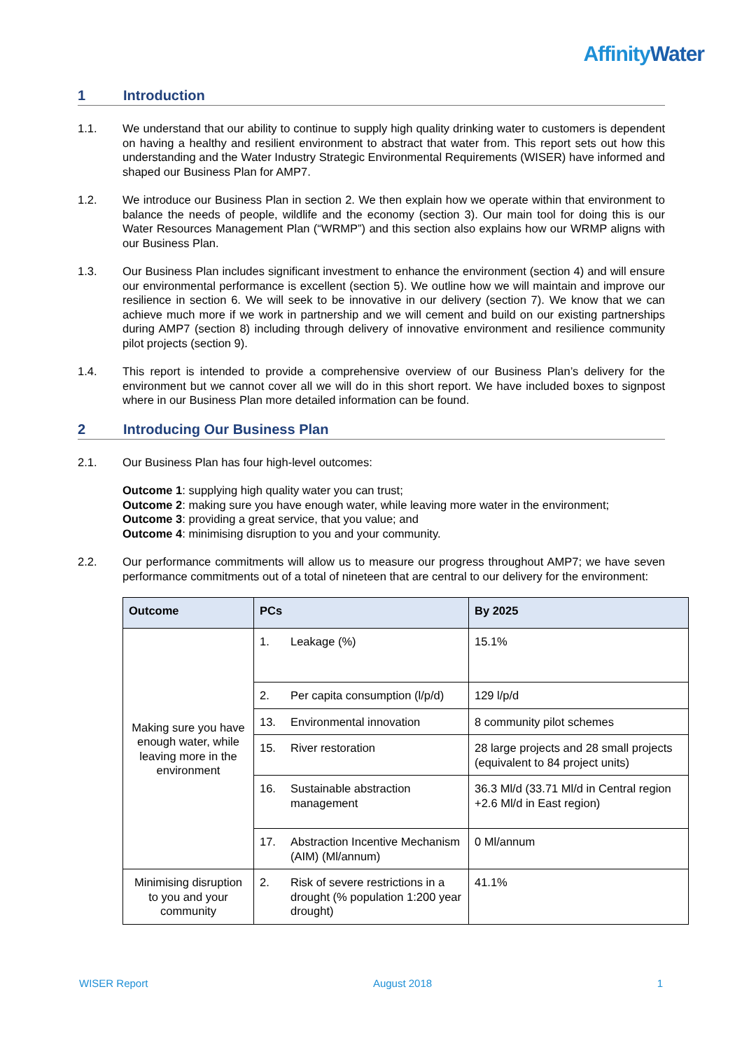AffinityWater
1 Introduction
1.1. We understand that our ability to continue to supply high quality drinking water to customers is dependent on having a healthy and resilient environment to abstract that water from. This report sets out how this understanding and the Water Industry Strategic Environmental Requirements (WISER) have informed and shaped our Business Plan for AMP7.
1.2. We introduce our Business Plan in section 2. We then explain how we operate within that environment to balance the needs of people, wildlife and the economy (section 3). Our main tool for doing this is our Water Resources Management Plan (“WRMP”) and this section also explains how our WRMP aligns with our Business Plan.
1.3. Our Business Plan includes significant investment to enhance the environment (section 4) and will ensure our environmental performance is excellent (section 5). We outline how we will maintain and improve our resilience in section 6. We will seek to be innovative in our delivery (section 7). We know that we can achieve much more if we work in partnership and we will cement and build on our existing partnerships during AMP7 (section 8) including through delivery of innovative environment and resilience community pilot projects (section 9).
1.4. This report is intended to provide a comprehensive overview of our Business Plan’s delivery for the environment but we cannot cover all we will do in this short report. We have included boxes to signpost where in our Business Plan more detailed information can be found.
2 Introducing Our Business Plan
2.1. Our Business Plan has four high-level outcomes:
Outcome 1: supplying high quality water you can trust;
Outcome 2: making sure you have enough water, while leaving more water in the environment;
Outcome 3: providing a great service, that you value; and
Outcome 4: minimising disruption to you and your community.
2.2. Our performance commitments will allow us to measure our progress throughout AMP7; we have seven performance commitments out of a total of nineteen that are central to our delivery for the environment:
| Outcome | PCs | By 2025 |
| --- | --- | --- |
| Making sure you have enough water, while leaving more in the environment | 1. Leakage (%) | 15.1% |
| | 2. Per capita consumption (l/p/d) | 129 l/p/d |
| | 13. Environmental innovation | 8 community pilot schemes |
| | 15. River restoration | 28 large projects and 28 small projects (equivalent to 84 project units) |
| | 16. Sustainable abstraction management | 36.3 Ml/d (33.71 Ml/d in Central region +2.6 Ml/d in East region) |
| | 17. Abstraction Incentive Mechanism (AIM) (Ml/annum) | 0 Ml/annum |
| Minimising disruption to you and your community | 2. Risk of severe restrictions in a drought (% population 1:200 year drought) | 41.1% |
WISER Report August 2018 1